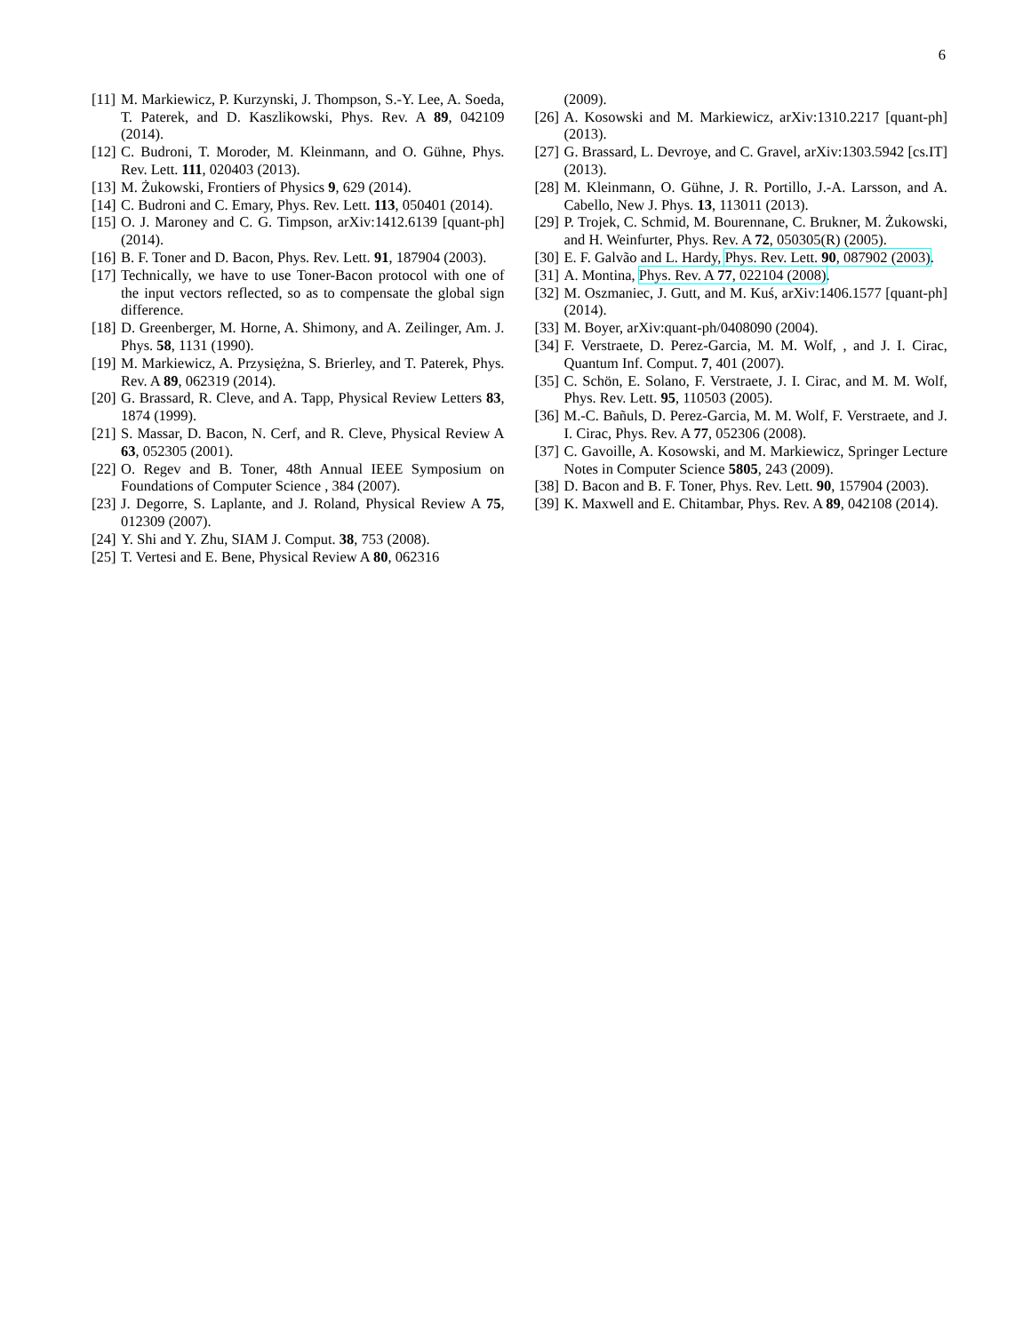6
[11] M. Markiewicz, P. Kurzynski, J. Thompson, S.-Y. Lee, A. Soeda, T. Paterek, and D. Kaszlikowski, Phys. Rev. A 89, 042109 (2014).
[12] C. Budroni, T. Moroder, M. Kleinmann, and O. Gühne, Phys. Rev. Lett. 111, 020403 (2013).
[13] M. Żukowski, Frontiers of Physics 9, 629 (2014).
[14] C. Budroni and C. Emary, Phys. Rev. Lett. 113, 050401 (2014).
[15] O. J. Maroney and C. G. Timpson, arXiv:1412.6139 [quant-ph] (2014).
[16] B. F. Toner and D. Bacon, Phys. Rev. Lett. 91, 187904 (2003).
[17] Technically, we have to use Toner-Bacon protocol with one of the input vectors reflected, so as to compensate the global sign difference.
[18] D. Greenberger, M. Horne, A. Shimony, and A. Zeilinger, Am. J. Phys. 58, 1131 (1990).
[19] M. Markiewicz, A. Przysiężna, S. Brierley, and T. Paterek, Phys. Rev. A 89, 062319 (2014).
[20] G. Brassard, R. Cleve, and A. Tapp, Physical Review Letters 83, 1874 (1999).
[21] S. Massar, D. Bacon, N. Cerf, and R. Cleve, Physical Review A 63, 052305 (2001).
[22] O. Regev and B. Toner, 48th Annual IEEE Symposium on Foundations of Computer Science , 384 (2007).
[23] J. Degorre, S. Laplante, and J. Roland, Physical Review A 75, 012309 (2007).
[24] Y. Shi and Y. Zhu, SIAM J. Comput. 38, 753 (2008).
[25] T. Vertesi and E. Bene, Physical Review A 80, 062316
(2009).
[26] A. Kosowski and M. Markiewicz, arXiv:1310.2217 [quant-ph] (2013).
[27] G. Brassard, L. Devroye, and C. Gravel, arXiv:1303.5942 [cs.IT] (2013).
[28] M. Kleinmann, O. Gühne, J. R. Portillo, J.-A. Larsson, and A. Cabello, New J. Phys. 13, 113011 (2013).
[29] P. Trojek, C. Schmid, M. Bourennane, C. Brukner, M. Żukowski, and H. Weinfurter, Phys. Rev. A 72, 050305(R) (2005).
[30] E. F. Galvão and L. Hardy, Phys. Rev. Lett. 90, 087902 (2003).
[31] A. Montina, Phys. Rev. A 77, 022104 (2008).
[32] M. Oszmaniec, J. Gutt, and M. Kuś, arXiv:1406.1577 [quant-ph] (2014).
[33] M. Boyer, arXiv:quant-ph/0408090 (2004).
[34] F. Verstraete, D. Perez-Garcia, M. M. Wolf, , and J. I. Cirac, Quantum Inf. Comput. 7, 401 (2007).
[35] C. Schön, E. Solano, F. Verstraete, J. I. Cirac, and M. M. Wolf, Phys. Rev. Lett. 95, 110503 (2005).
[36] M.-C. Bañuls, D. Perez-Garcia, M. M. Wolf, F. Verstraete, and J. I. Cirac, Phys. Rev. A 77, 052306 (2008).
[37] C. Gavoille, A. Kosowski, and M. Markiewicz, Springer Lecture Notes in Computer Science 5805, 243 (2009).
[38] D. Bacon and B. F. Toner, Phys. Rev. Lett. 90, 157904 (2003).
[39] K. Maxwell and E. Chitambar, Phys. Rev. A 89, 042108 (2014).